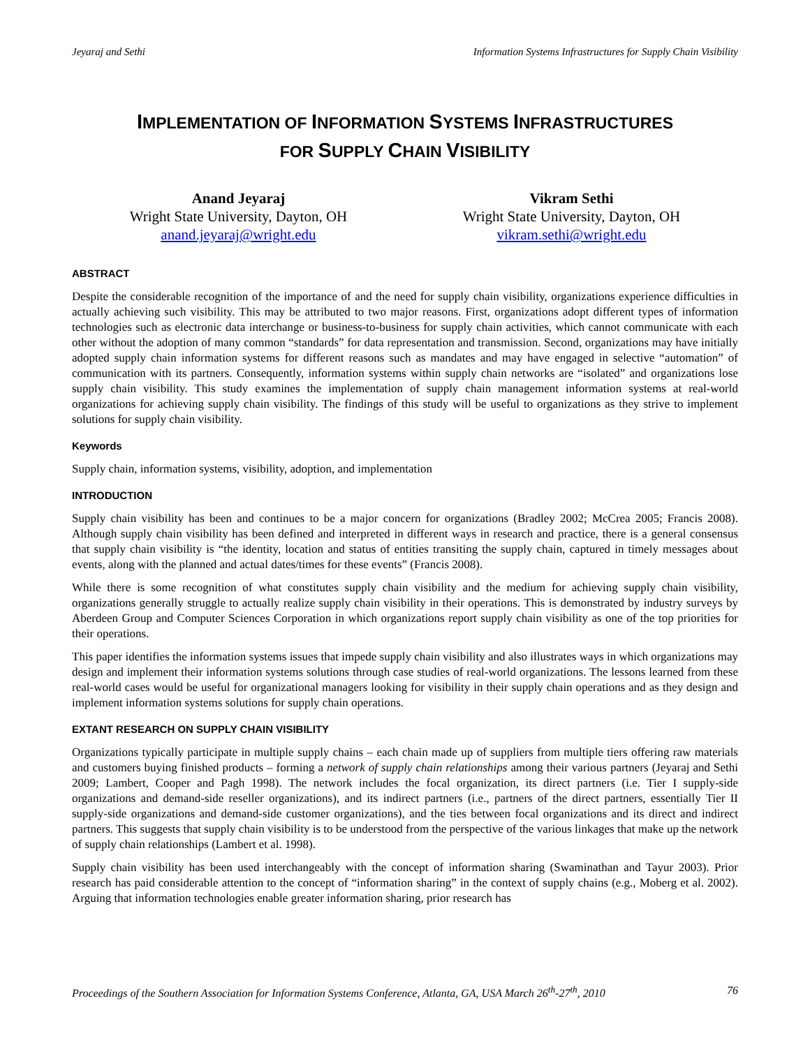Jeyaraj and Sethi Information Systems Infrastructures for Supply Chain Visibility
IMPLEMENTATION OF INFORMATION SYSTEMS INFRASTRUCTURES
FOR SUPPLY CHAIN VISIBILITY
Anand Jeyaraj
Wright State University, Dayton, OH
anand.jeyaraj@wright.edu
Vikram Sethi
Wright State University, Dayton, OH
vikram.sethi@wright.edu
ABSTRACT
Despite the considerable recognition of the importance of and the need for supply chain visibility, organizations experience difficulties in actually achieving such visibility. This may be attributed to two major reasons. First, organizations adopt different types of information technologies such as electronic data interchange or business-to-business for supply chain activities, which cannot communicate with each other without the adoption of many common “standards” for data representation and transmission. Second, organizations may have initially adopted supply chain information systems for different reasons such as mandates and may have engaged in selective “automation” of communication with its partners. Consequently, information systems within supply chain networks are “isolated” and organizations lose supply chain visibility. This study examines the implementation of supply chain management information systems at real-world organizations for achieving supply chain visibility. The findings of this study will be useful to organizations as they strive to implement solutions for supply chain visibility.
Keywords
Supply chain, information systems, visibility, adoption, and implementation
INTRODUCTION
Supply chain visibility has been and continues to be a major concern for organizations (Bradley 2002; McCrea 2005; Francis 2008). Although supply chain visibility has been defined and interpreted in different ways in research and practice, there is a general consensus that supply chain visibility is “the identity, location and status of entities transiting the supply chain, captured in timely messages about events, along with the planned and actual dates/times for these events” (Francis 2008).
While there is some recognition of what constitutes supply chain visibility and the medium for achieving supply chain visibility, organizations generally struggle to actually realize supply chain visibility in their operations. This is demonstrated by industry surveys by Aberdeen Group and Computer Sciences Corporation in which organizations report supply chain visibility as one of the top priorities for their operations.
This paper identifies the information systems issues that impede supply chain visibility and also illustrates ways in which organizations may design and implement their information systems solutions through case studies of real-world organizations. The lessons learned from these real-world cases would be useful for organizational managers looking for visibility in their supply chain operations and as they design and implement information systems solutions for supply chain operations.
EXTANT RESEARCH ON SUPPLY CHAIN VISIBILITY
Organizations typically participate in multiple supply chains – each chain made up of suppliers from multiple tiers offering raw materials and customers buying finished products – forming a network of supply chain relationships among their various partners (Jeyaraj and Sethi 2009; Lambert, Cooper and Pagh 1998). The network includes the focal organization, its direct partners (i.e. Tier I supply-side organizations and demand-side reseller organizations), and its indirect partners (i.e., partners of the direct partners, essentially Tier II supply-side organizations and demand-side customer organizations), and the ties between focal organizations and its direct and indirect partners. This suggests that supply chain visibility is to be understood from the perspective of the various linkages that make up the network of supply chain relationships (Lambert et al. 1998).
Supply chain visibility has been used interchangeably with the concept of information sharing (Swaminathan and Tayur 2003). Prior research has paid considerable attention to the concept of “information sharing” in the context of supply chains (e.g., Moberg et al. 2002). Arguing that information technologies enable greater information sharing, prior research has
Proceedings of the Southern Association for Information Systems Conference, Atlanta, GA, USA March 26<sup>th</sup>-27<sup>th</sup>, 2010 76